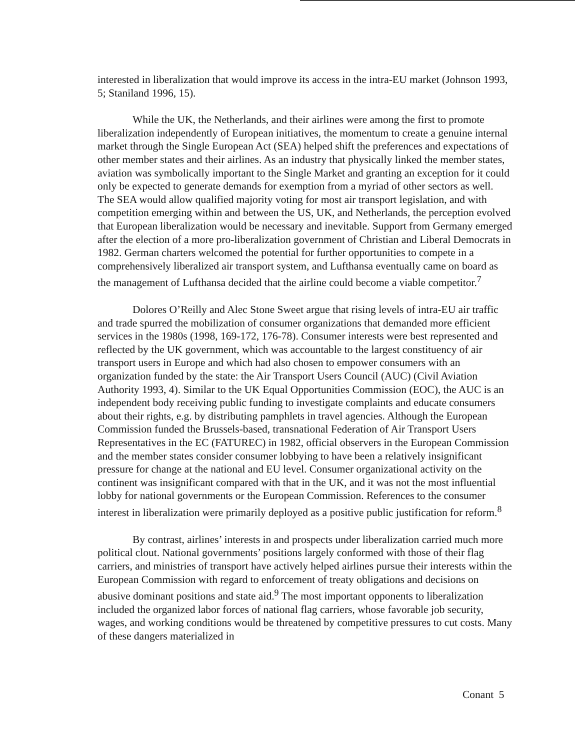interested in liberalization that would improve its access in the intra-EU market (Johnson 1993, 5; Staniland 1996, 15).
While the UK, the Netherlands, and their airlines were among the first to promote liberalization independently of European initiatives, the momentum to create a genuine internal market through the Single European Act (SEA) helped shift the preferences and expectations of other member states and their airlines. As an industry that physically linked the member states, aviation was symbolically important to the Single Market and granting an exception for it could only be expected to generate demands for exemption from a myriad of other sectors as well. The SEA would allow qualified majority voting for most air transport legislation, and with competition emerging within and between the US, UK, and Netherlands, the perception evolved that European liberalization would be necessary and inevitable. Support from Germany emerged after the election of a more pro-liberalization government of Christian and Liberal Democrats in 1982. German charters welcomed the potential for further opportunities to compete in a comprehensively liberalized air transport system, and Lufthansa eventually came on board as the management of Lufthansa decided that the airline could become a viable competitor.<sup>7</sup>
Dolores O’Reilly and Alec Stone Sweet argue that rising levels of intra-EU air traffic and trade spurred the mobilization of consumer organizations that demanded more efficient services in the 1980s (1998, 169-172, 176-78). Consumer interests were best represented and reflected by the UK government, which was accountable to the largest constituency of air transport users in Europe and which had also chosen to empower consumers with an organization funded by the state: the Air Transport Users Council (AUC) (Civil Aviation Authority 1993, 4). Similar to the UK Equal Opportunities Commission (EOC), the AUC is an independent body receiving public funding to investigate complaints and educate consumers about their rights, e.g. by distributing pamphlets in travel agencies. Although the European Commission funded the Brussels-based, transnational Federation of Air Transport Users Representatives in the EC (FATUREC) in 1982, official observers in the European Commission and the member states consider consumer lobbying to have been a relatively insignificant pressure for change at the national and EU level. Consumer organizational activity on the continent was insignificant compared with that in the UK, and it was not the most influential lobby for national governments or the European Commission. References to the consumer interest in liberalization were primarily deployed as a positive public justification for reform.<sup>8</sup>
By contrast, airlines’ interests in and prospects under liberalization carried much more political clout. National governments’ positions largely conformed with those of their flag carriers, and ministries of transport have actively helped airlines pursue their interests within the European Commission with regard to enforcement of treaty obligations and decisions on abusive dominant positions and state aid.<sup>9</sup> The most important opponents to liberalization included the organized labor forces of national flag carriers, whose favorable job security, wages, and working conditions would be threatened by competitive pressures to cut costs. Many of these dangers materialized in
Conant 5